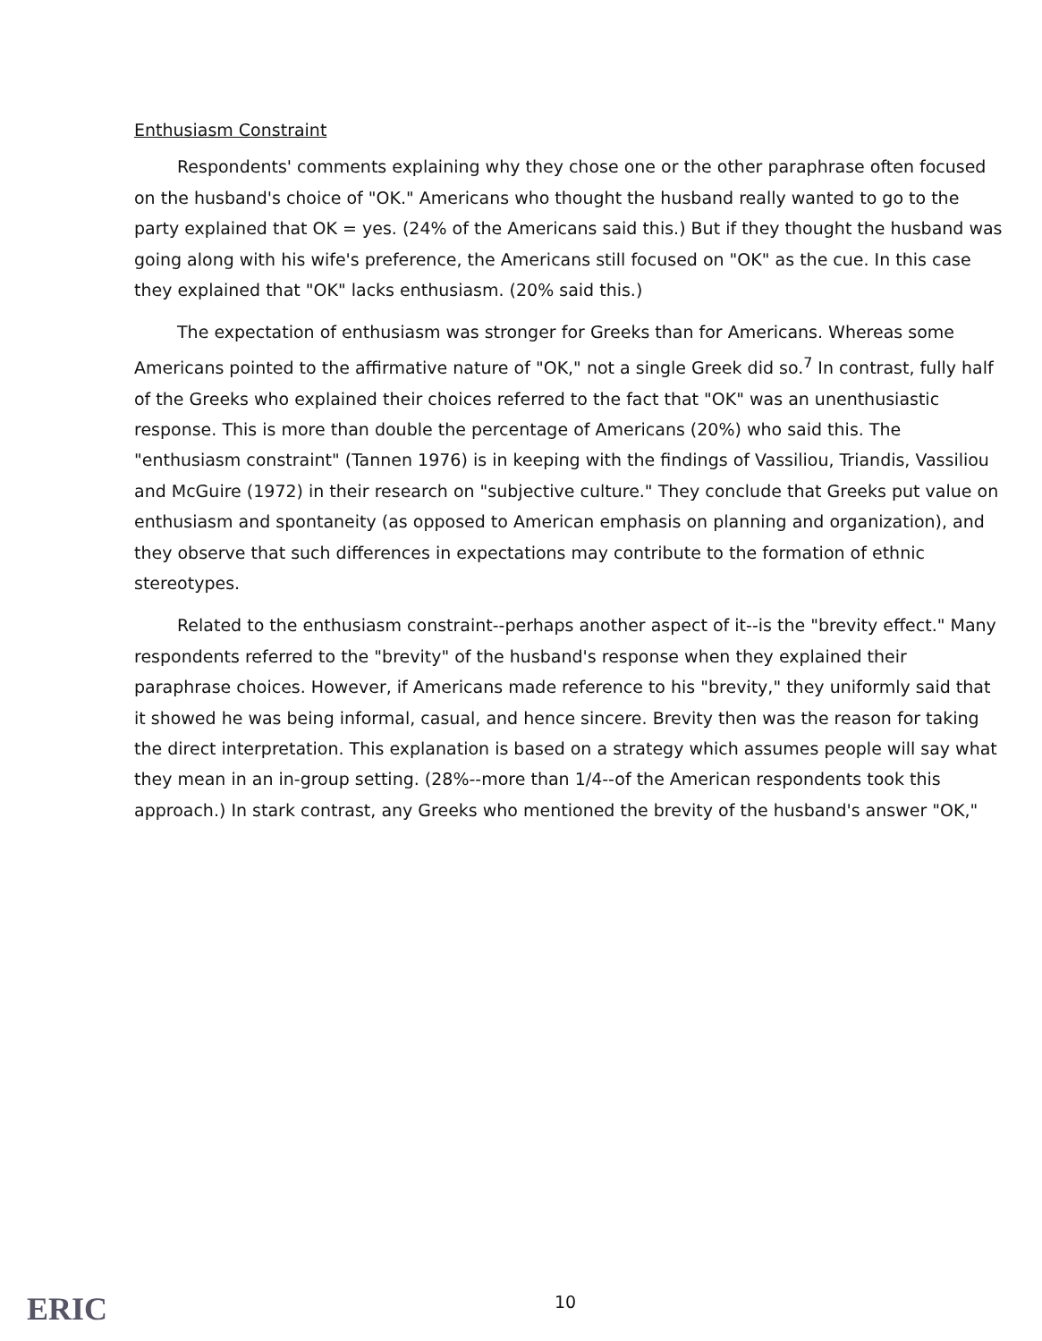Enthusiasm Constraint
Respondents' comments explaining why they chose one or the other paraphrase often focused on the husband's choice of "OK." Americans who thought the husband really wanted to go to the party explained that OK = yes. (24% of the Americans said this.) But if they thought the husband was going along with his wife's preference, the Americans still focused on "OK" as the cue. In this case they explained that "OK" lacks enthusiasm. (20% said this.)
The expectation of enthusiasm was stronger for Greeks than for Americans. Whereas some Americans pointed to the affirmative nature of "OK," not a single Greek did so.<sup>7</sup> In contrast, fully half of the Greeks who explained their choices referred to the fact that "OK" was an unenthusiastic response. This is more than double the percentage of Americans (20%) who said this. The "enthusiasm constraint" (Tannen 1976) is in keeping with the findings of Vassiliou, Triandis, Vassiliou and McGuire (1972) in their research on "subjective culture." They conclude that Greeks put value on enthusiasm and spontaneity (as opposed to American emphasis on planning and organization), and they observe that such differences in expectations may contribute to the formation of ethnic stereotypes.
Related to the enthusiasm constraint--perhaps another aspect of it--is the "brevity effect." Many respondents referred to the "brevity" of the husband's response when they explained their paraphrase choices. However, if Americans made reference to his "brevity," they uniformly said that it showed he was being informal, casual, and hence sincere. Brevity then was the reason for taking the direct interpretation. This explanation is based on a strategy which assumes people will say what they mean in an in-group setting. (28%--more than 1/4--of the American respondents took this approach.) In stark contrast, any Greeks who mentioned the brevity of the husband's answer "OK,"
ERIC 10